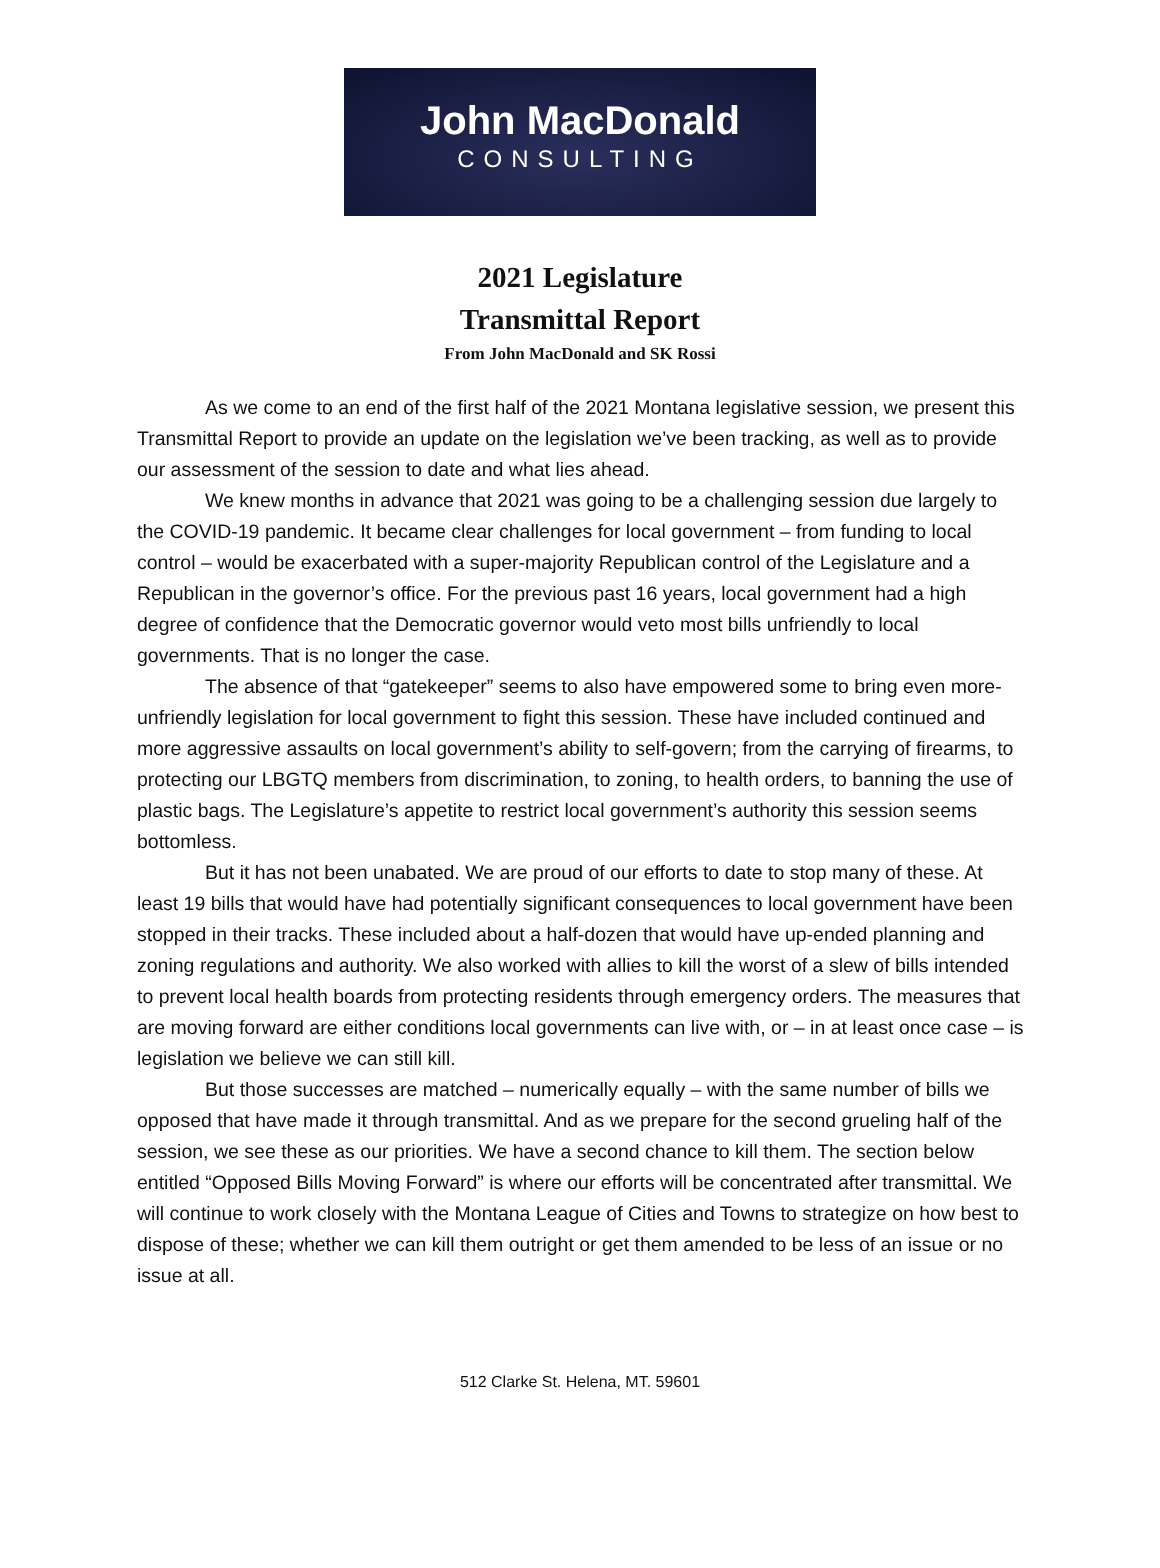John MacDonald
CONSULTING
2021 Legislature
Transmittal Report
From John MacDonald and SK Rossi
As we come to an end of the first half of the 2021 Montana legislative session, we present this Transmittal Report to provide an update on the legislation we’ve been tracking, as well as to provide our assessment of the session to date and what lies ahead.
We knew months in advance that 2021 was going to be a challenging session due largely to the COVID-19 pandemic. It became clear challenges for local government – from funding to local control – would be exacerbated with a super-majority Republican control of the Legislature and a Republican in the governor’s office. For the previous past 16 years, local government had a high degree of confidence that the Democratic governor would veto most bills unfriendly to local governments. That is no longer the case.
The absence of that “gatekeeper” seems to also have empowered some to bring even more-unfriendly legislation for local government to fight this session. These have included continued and more aggressive assaults on local government’s ability to self-govern; from the carrying of firearms, to protecting our LBGTQ members from discrimination, to zoning, to health orders, to banning the use of plastic bags. The Legislature’s appetite to restrict local government’s authority this session seems bottomless.
But it has not been unabated. We are proud of our efforts to date to stop many of these. At least 19 bills that would have had potentially significant consequences to local government have been stopped in their tracks. These included about a half-dozen that would have up-ended planning and zoning regulations and authority. We also worked with allies to kill the worst of a slew of bills intended to prevent local health boards from protecting residents through emergency orders. The measures that are moving forward are either conditions local governments can live with, or – in at least once case – is legislation we believe we can still kill.
But those successes are matched – numerically equally – with the same number of bills we opposed that have made it through transmittal. And as we prepare for the second grueling half of the session, we see these as our priorities. We have a second chance to kill them. The section below entitled “Opposed Bills Moving Forward” is where our efforts will be concentrated after transmittal. We will continue to work closely with the Montana League of Cities and Towns to strategize on how best to dispose of these; whether we can kill them outright or get them amended to be less of an issue or no issue at all.
512 Clarke St. Helena, MT. 59601